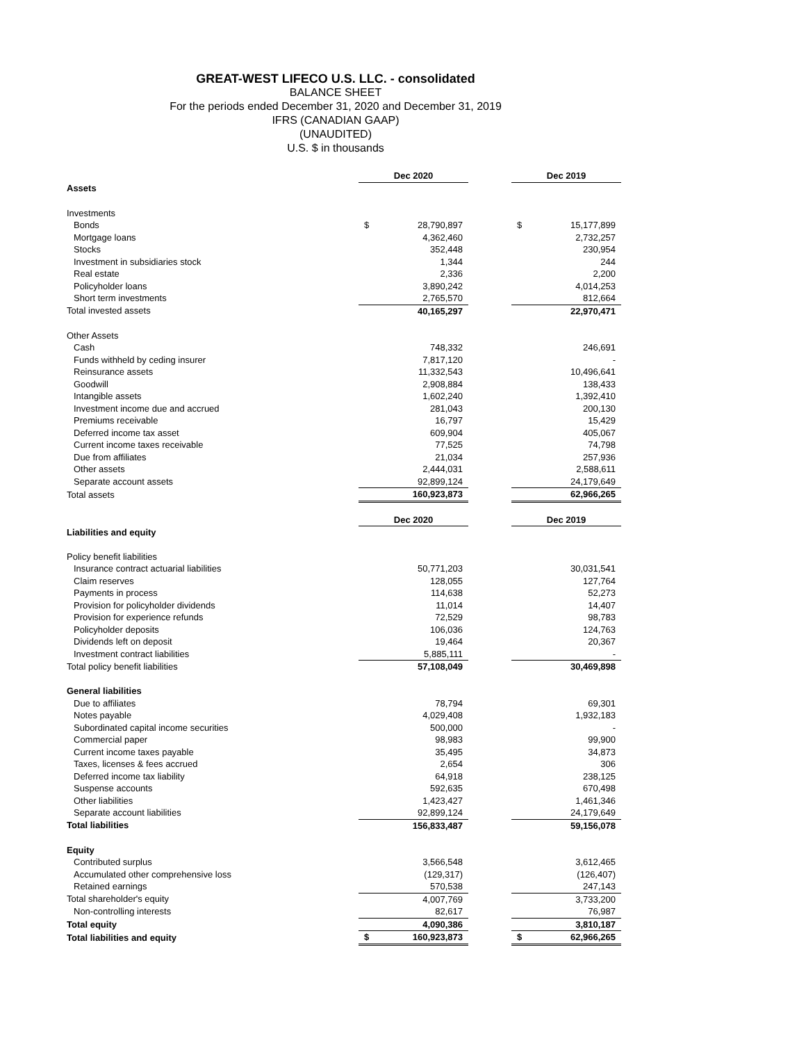GREAT-WEST LIFECO U.S. LLC. - consolidated
BALANCE SHEET
For the periods ended December 31, 2020 and December 31, 2019
IFRS (CANADIAN GAAP)
(UNAUDITED)
U.S. $ in thousands
| | Dec 2020 | | | Dec 2019 | |
| Assets | | | | | |
| Investments | | | | | |
| Bonds | $ | 28,790,897 | | $ | 15,177,899 |
| Mortgage loans | | 4,362,460 | | | 2,732,257 |
| Stocks | | 352,448 | | | 230,954 |
| Investment in subsidiaries stock | | 1,344 | | | 244 |
| Real estate | | 2,336 | | | 2,200 |
| Policyholder loans | | 3,890,242 | | | 4,014,253 |
| Short term investments | | 2,765,570 | | | 812,664 |
| Total invested assets | | 40,165,297 | | | 22,970,471 |
| Other Assets | | | | | |
| Cash | | 748,332 | | | 246,691 |
| Funds withheld by ceding insurer | | 7,817,120 | | | - |
| Reinsurance assets | | 11,332,543 | | | 10,496,641 |
| Goodwill | | 2,908,884 | | | 138,433 |
| Intangible assets | | 1,602,240 | | | 1,392,410 |
| Investment income due and accrued | | 281,043 | | | 200,130 |
| Premiums receivable | | 16,797 | | | 15,429 |
| Deferred income tax asset | | 609,904 | | | 405,067 |
| Current income taxes receivable | | 77,525 | | | 74,798 |
| Due from affiliates | | 21,034 | | | 257,936 |
| Other assets | | 2,444,031 | | | 2,588,611 |
| Separate account assets | | 92,899,124 | | | 24,179,649 |
| Total assets | | 160,923,873 | | | 62,966,265 |
| | Dec 2020 | | | Dec 2019 | |
| Liabilities and equity | | | | | |
| Policy benefit liabilities | | | | | |
| Insurance contract actuarial liabilities | | 50,771,203 | | | 30,031,541 |
| Claim reserves | | 128,055 | | | 127,764 |
| Payments in process | | 114,638 | | | 52,273 |
| Provision for policyholder dividends | | 11,014 | | | 14,407 |
| Provision for experience refunds | | 72,529 | | | 98,783 |
| Policyholder deposits | | 106,036 | | | 124,763 |
| Dividends left on deposit | | 19,464 | | | 20,367 |
| Investment contract liabilities | | 5,885,111 | | | - |
| Total policy benefit liabilities | | 57,108,049 | | | 30,469,898 |
| General liabilities | | | | | |
| Due to affiliates | | 78,794 | | | 69,301 |
| Notes payable | | 4,029,408 | | | 1,932,183 |
| Subordinated capital income securities | | 500,000 | | | - |
| Commercial paper | | 98,983 | | | 99,900 |
| Current income taxes payable | | 35,495 | | | 34,873 |
| Taxes, licenses & fees accrued | | 2,654 | | | 306 |
| Deferred income tax liability | | 64,918 | | | 238,125 |
| Suspense accounts | | 592,635 | | | 670,498 |
| Other liabilities | | 1,423,427 | | | 1,461,346 |
| Separate account liabilities | | 92,899,124 | | | 24,179,649 |
| Total liabilities | | 156,833,487 | | | 59,156,078 |
| Equity | | | | | |
| Contributed surplus | | 3,566,548 | | | 3,612,465 |
| Accumulated other comprehensive loss | | (129,317) | | | (126,407) |
| Retained earnings | | 570,538 | | | 247,143 |
| Total shareholder's equity | | 4,007,769 | | | 3,733,200 |
| Non-controlling interests | | 82,617 | | | 76,987 |
| Total equity | | 4,090,386 | | | 3,810,187 |
| Total liabilities and equity | $ | 160,923,873 | | $ | 62,966,265 |